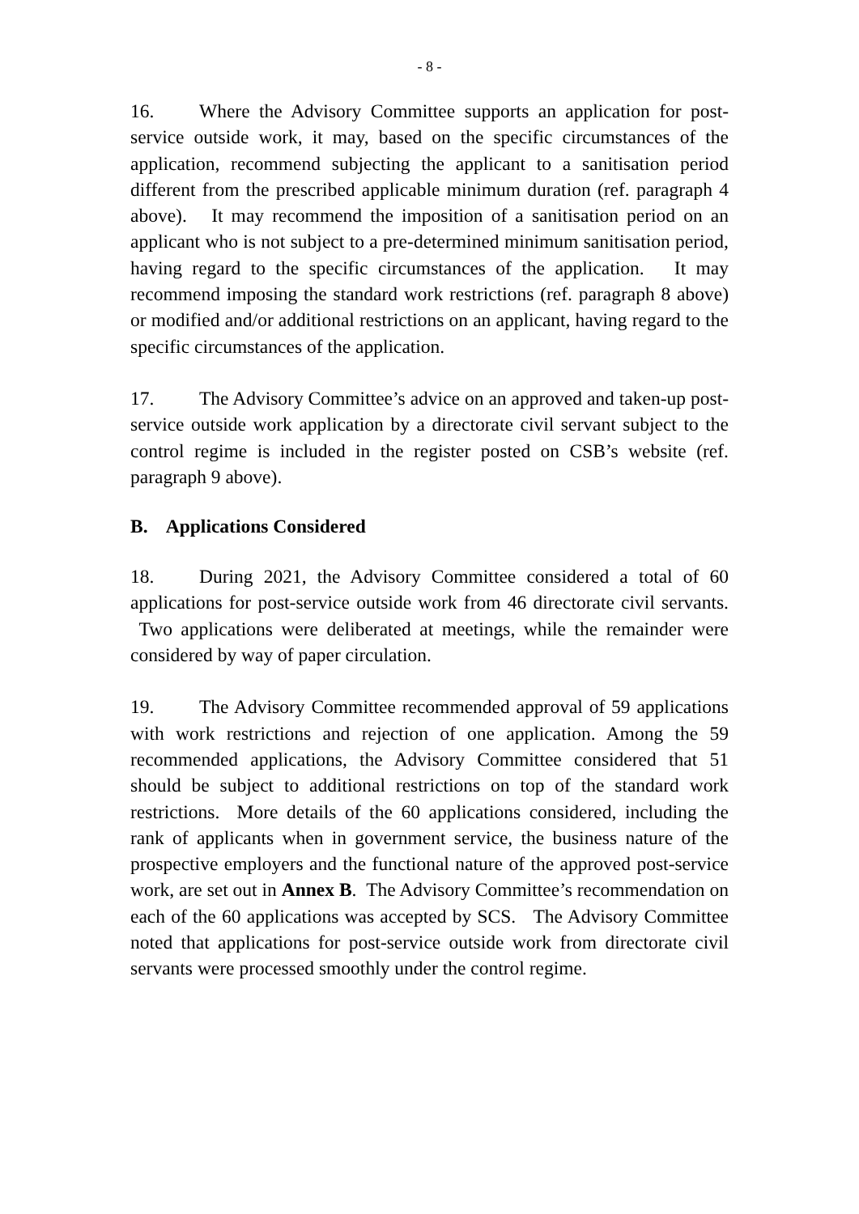- 8 -
16. Where the Advisory Committee supports an application for post-service outside work, it may, based on the specific circumstances of the application, recommend subjecting the applicant to a sanitisation period different from the prescribed applicable minimum duration (ref. paragraph 4 above). It may recommend the imposition of a sanitisation period on an applicant who is not subject to a pre-determined minimum sanitisation period, having regard to the specific circumstances of the application. It may recommend imposing the standard work restrictions (ref. paragraph 8 above) or modified and/or additional restrictions on an applicant, having regard to the specific circumstances of the application.
17. The Advisory Committee’s advice on an approved and taken-up post-service outside work application by a directorate civil servant subject to the control regime is included in the register posted on CSB’s website (ref. paragraph 9 above).
B. Applications Considered
18. During 2021, the Advisory Committee considered a total of 60 applications for post-service outside work from 46 directorate civil servants. Two applications were deliberated at meetings, while the remainder were considered by way of paper circulation.
19. The Advisory Committee recommended approval of 59 applications with work restrictions and rejection of one application. Among the 59 recommended applications, the Advisory Committee considered that 51 should be subject to additional restrictions on top of the standard work restrictions. More details of the 60 applications considered, including the rank of applicants when in government service, the business nature of the prospective employers and the functional nature of the approved post-service work, are set out in Annex B. The Advisory Committee’s recommendation on each of the 60 applications was accepted by SCS. The Advisory Committee noted that applications for post-service outside work from directorate civil servants were processed smoothly under the control regime.